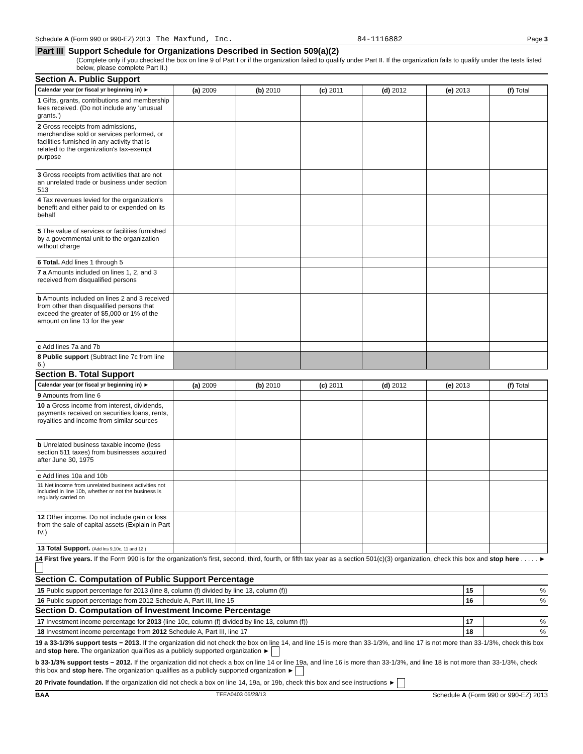Schedule A (Form 990 or 990-EZ) 2013 The Maxfund, Inc. 84-1116882 Page 3
Part III Support Schedule for Organizations Described in Section 509(a)(2)
(Complete only if you checked the box on line 9 of Part I or if the organization failed to qualify under Part II. If the organization fails to qualify under the tests listed below, please complete Part II.)
Section A. Public Support
| Calendar year (or fiscal yr beginning in) ► | (a) 2009 | (b) 2010 | (c) 2011 | (d) 2012 | (e) 2013 | (f) Total |
| --- | --- | --- | --- | --- | --- | --- |
| 1 Gifts, grants, contributions and membership fees received. (Do not include any 'unusual grants.') | | | | | | |
| 2 Gross receipts from admissions, merchandise sold or services performed, or facilities furnished in any activity that is related to the organization's tax-exempt purpose | | | | | | |
| 3 Gross receipts from activities that are not an unrelated trade or business under section 513 | | | | | | |
| 4 Tax revenues levied for the organization's benefit and either paid to or expended on its behalf | | | | | | |
| 5 The value of services or facilities furnished by a governmental unit to the organization without charge | | | | | | |
| 6 Total. Add lines 1 through 5 | | | | | | |
| 7 a Amounts included on lines 1, 2, and 3 received from disqualified persons | | | | | | |
| b Amounts included on lines 2 and 3 received from other than disqualified persons that exceed the greater of $5,000 or 1% of the amount on line 13 for the year | | | | | | |
| c Add lines 7a and 7b | | | | | | |
| 8 Public support (Subtract line 7c from line 6.) | | | | | | |
Section B. Total Support
| Calendar year (or fiscal yr beginning in) ► | (a) 2009 | (b) 2010 | (c) 2011 | (d) 2012 | (e) 2013 | (f) Total |
| --- | --- | --- | --- | --- | --- | --- |
| 9 Amounts from line 6 | | | | | | |
| 10 a Gross income from interest, dividends, payments received on securities loans, rents, royalties and income from similar sources | | | | | | |
| b Unrelated business taxable income (less section 511 taxes) from businesses acquired after June 30, 1975 | | | | | | |
| c Add lines 10a and 10b | | | | | | |
| 11 Net income from unrelated business activities not included in line 10b, whether or not the business is regularly carried on | | | | | | |
| 12 Other income. Do not include gain or loss from the sale of capital assets (Explain in Part IV.) | | | | | | |
| 13 Total Support. (Add lns 9,10c, 11 and 12.) | | | | | | |
14 First five years. If the Form 990 is for the organization's first, second, third, fourth, or fifth tax year as a section 501(c)(3) organization, check this box and stop here . . . . . ►
Section C. Computation of Public Support Percentage
| 15 Public support percentage for 2013 (line 8, column (f) divided by line 13, column (f)) | 15 | % |
| 16 Public support percentage from 2012 Schedule A, Part III, line 15 | 16 | % |
Section D. Computation of Investment Income Percentage
| 17 Investment income percentage for 2013 (line 10c, column (f) divided by line 13, column (f)) | 17 | % |
| 18 Investment income percentage from 2012 Schedule A, Part III, line 17 | 18 | % |
19 a 33-1/3% support tests − 2013. If the organization did not check the box on line 14, and line 15 is more than 33-1/3%, and line 17 is not more than 33-1/3%, check this box and stop here. The organization qualifies as a publicly supported organization ►
b 33-1/3% support tests − 2012. If the organization did not check a box on line 14 or line 19a, and line 16 is more than 33-1/3%, and line 18 is not more than 33-1/3%, check this box and stop here. The organization qualifies as a publicly supported organization ►
20 Private foundation. If the organization did not check a box on line 14, 19a, or 19b, check this box and see instructions ►
BAA TEEA0403 06/28/13 Schedule A (Form 990 or 990-EZ) 2013